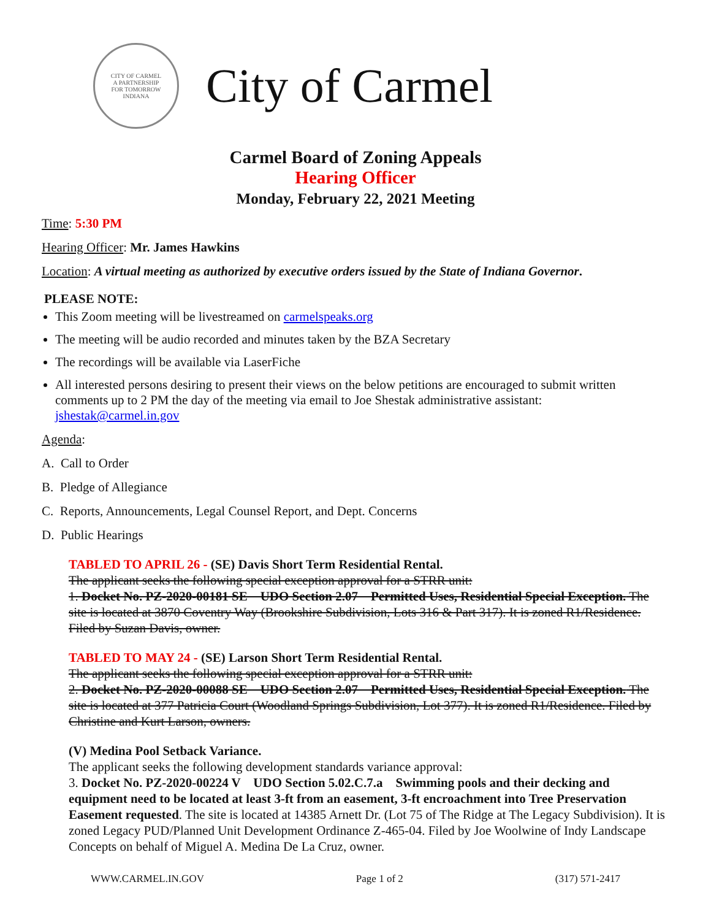CITY OF CARMEL
A PARTNERSHIP
FOR TOMORROW
INDIANA
City of Carmel
Carmel Board of Zoning Appeals
Hearing Officer
Monday, February 22, 2021 Meeting
Time: 5:30 PM
Hearing Officer: Mr. James Hawkins
Location: A virtual meeting as authorized by executive orders issued by the State of Indiana Governor.
PLEASE NOTE:
This Zoom meeting will be livestreamed on carmelspeaks.org
The meeting will be audio recorded and minutes taken by the BZA Secretary
The recordings will be available via LaserFiche
All interested persons desiring to present their views on the below petitions are encouraged to submit written comments up to 2 PM the day of the meeting via email to Joe Shestak administrative assistant: jshestak@carmel.in.gov
Agenda:
A. Call to Order
B. Pledge of Allegiance
C. Reports, Announcements, Legal Counsel Report, and Dept. Concerns
D. Public Hearings
TABLED TO APRIL 26 - (SE) Davis Short Term Residential Rental.
The applicant seeks the following special exception approval for a STRR unit:
1. Docket No. PZ-2020-00181 SE UDO Section 2.07 Permitted Uses, Residential Special Exception. The site is located at 3870 Coventry Way (Brookshire Subdivision, Lots 316 & Part 317). It is zoned R1/Residence. Filed by Suzan Davis, owner.
TABLED TO MAY 24 - (SE) Larson Short Term Residential Rental.
The applicant seeks the following special exception approval for a STRR unit:
2. Docket No. PZ-2020-00088 SE UDO Section 2.07 Permitted Uses, Residential Special Exception. The site is located at 377 Patricia Court (Woodland Springs Subdivision, Lot 377). It is zoned R1/Residence. Filed by Christine and Kurt Larson, owners.
(V) Medina Pool Setback Variance.
The applicant seeks the following development standards variance approval:
3. Docket No. PZ-2020-00224 V UDO Section 5.02.C.7.a Swimming pools and their decking and equipment need to be located at least 3-ft from an easement, 3-ft encroachment into Tree Preservation Easement requested. The site is located at 14385 Arnett Dr. (Lot 75 of The Ridge at The Legacy Subdivision). It is zoned Legacy PUD/Planned Unit Development Ordinance Z-465-04. Filed by Joe Woolwine of Indy Landscape Concepts on behalf of Miguel A. Medina De La Cruz, owner.
WWW.CARMEL.IN.GOV Page 1 of 2 (317) 571-2417